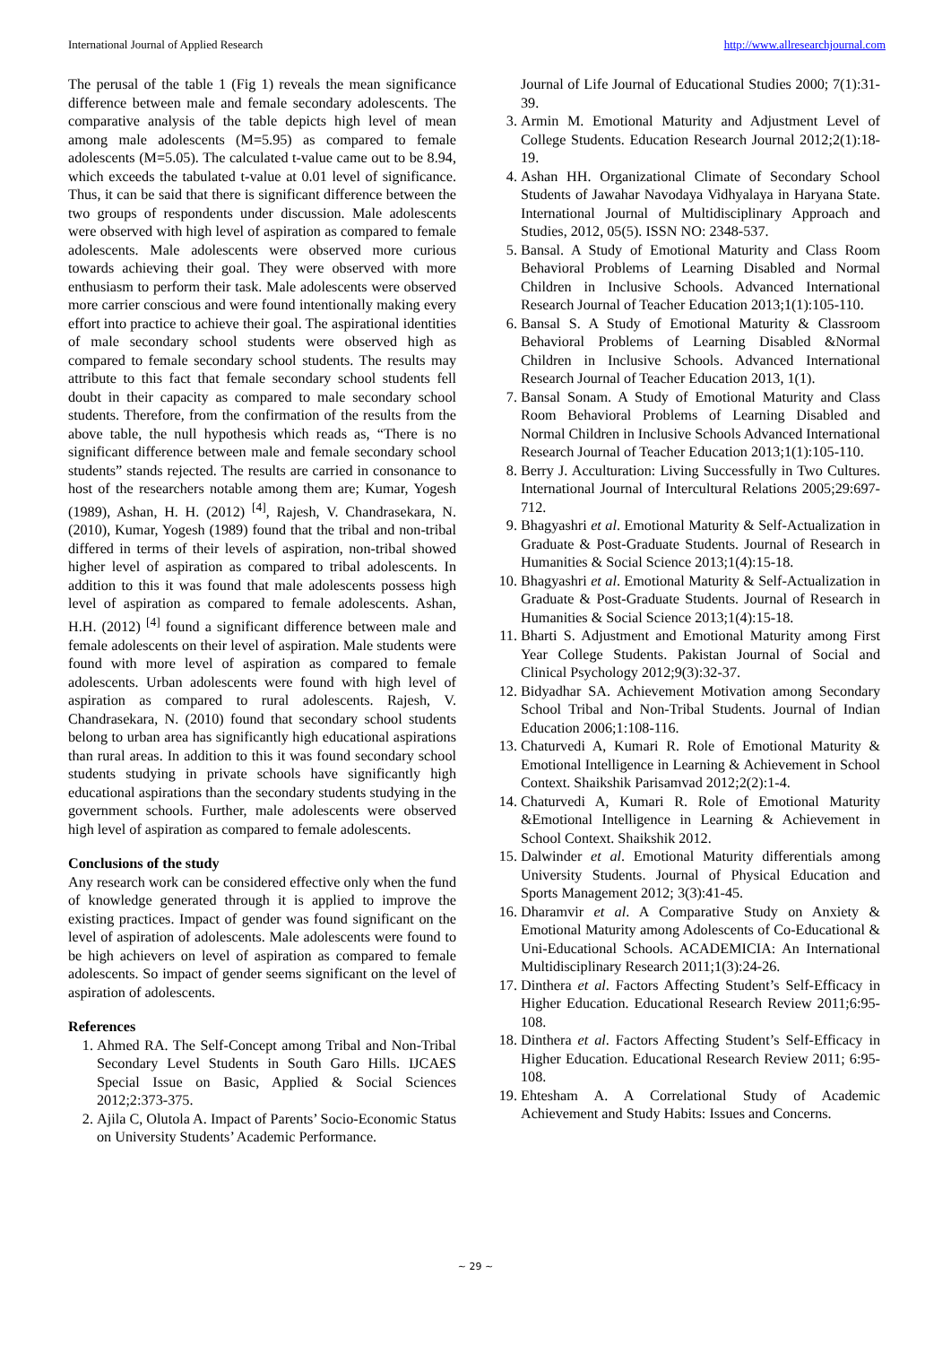International Journal of Applied Research http://www.allresearchjournal.com
The perusal of the table 1 (Fig 1) reveals the mean significance difference between male and female secondary adolescents. The comparative analysis of the table depicts high level of mean among male adolescents (M=5.95) as compared to female adolescents (M=5.05). The calculated t-value came out to be 8.94, which exceeds the tabulated t-value at 0.01 level of significance. Thus, it can be said that there is significant difference between the two groups of respondents under discussion. Male adolescents were observed with high level of aspiration as compared to female adolescents. Male adolescents were observed more curious towards achieving their goal. They were observed with more enthusiasm to perform their task. Male adolescents were observed more carrier conscious and were found intentionally making every effort into practice to achieve their goal. The aspirational identities of male secondary school students were observed high as compared to female secondary school students. The results may attribute to this fact that female secondary school students fell doubt in their capacity as compared to male secondary school students. Therefore, from the confirmation of the results from the above table, the null hypothesis which reads as, “There is no significant difference between male and female secondary school students” stands rejected. The results are carried in consonance to host of the researchers notable among them are; Kumar, Yogesh (1989), Ashan, H. H. (2012) <sup>[4]</sup>, Rajesh, V. Chandrasekara, N. (2010), Kumar, Yogesh (1989) found that the tribal and non-tribal differed in terms of their levels of aspiration, non-tribal showed higher level of aspiration as compared to tribal adolescents. In addition to this it was found that male adolescents possess high level of aspiration as compared to female adolescents. Ashan, H.H. (2012) <sup>[4]</sup> found a significant difference between male and female adolescents on their level of aspiration. Male students were found with more level of aspiration as compared to female adolescents. Urban adolescents were found with high level of aspiration as compared to rural adolescents. Rajesh, V. Chandrasekara, N. (2010) found that secondary school students belong to urban area has significantly high educational aspirations than rural areas. In addition to this it was found secondary school students studying in private schools have significantly high educational aspirations than the secondary students studying in the government schools. Further, male adolescents were observed high level of aspiration as compared to female adolescents.
Conclusions of the study
Any research work can be considered effective only when the fund of knowledge generated through it is applied to improve the existing practices. Impact of gender was found significant on the level of aspiration of adolescents. Male adolescents were found to be high achievers on level of aspiration as compared to female adolescents. So impact of gender seems significant on the level of aspiration of adolescents.
References
1. Ahmed RA. The Self-Concept among Tribal and Non-Tribal Secondary Level Students in South Garo Hills. IJCAES Special Issue on Basic, Applied & Social Sciences 2012;2:373-375.
2. Ajila C, Olutola A. Impact of Parents’ Socio-Economic Status on University Students’ Academic Performance.
Journal of Life Journal of Educational Studies 2000; 7(1):31-39.
3. Armin M. Emotional Maturity and Adjustment Level of College Students. Education Research Journal 2012;2(1):18-19.
4. Ashan HH. Organizational Climate of Secondary School Students of Jawahar Navodaya Vidhyalaya in Haryana State. International Journal of Multidisciplinary Approach and Studies, 2012, 05(5). ISSN NO: 2348-537.
5. Bansal. A Study of Emotional Maturity and Class Room Behavioral Problems of Learning Disabled and Normal Children in Inclusive Schools. Advanced International Research Journal of Teacher Education 2013;1(1):105-110.
6. Bansal S. A Study of Emotional Maturity & Classroom Behavioral Problems of Learning Disabled &Normal Children in Inclusive Schools. Advanced International Research Journal of Teacher Education 2013, 1(1).
7. Bansal Sonam. A Study of Emotional Maturity and Class Room Behavioral Problems of Learning Disabled and Normal Children in Inclusive Schools Advanced International Research Journal of Teacher Education 2013;1(1):105-110.
8. Berry J. Acculturation: Living Successfully in Two Cultures. International Journal of Intercultural Relations 2005;29:697-712.
9. Bhagyashri et al. Emotional Maturity & Self-Actualization in Graduate & Post-Graduate Students. Journal of Research in Humanities & Social Science 2013;1(4):15-18.
10. Bhagyashri et al. Emotional Maturity & Self-Actualization in Graduate & Post-Graduate Students. Journal of Research in Humanities & Social Science 2013;1(4):15-18.
11. Bharti S. Adjustment and Emotional Maturity among First Year College Students. Pakistan Journal of Social and Clinical Psychology 2012;9(3):32-37.
12. Bidyadhar SA. Achievement Motivation among Secondary School Tribal and Non-Tribal Students. Journal of Indian Education 2006;1:108-116.
13. Chaturvedi A, Kumari R. Role of Emotional Maturity & Emotional Intelligence in Learning & Achievement in School Context. Shaikshik Parisamvad 2012;2(2):1-4.
14. Chaturvedi A, Kumari R. Role of Emotional Maturity &Emotional Intelligence in Learning & Achievement in School Context. Shaikshik 2012.
15. Dalwinder et al. Emotional Maturity differentials among University Students. Journal of Physical Education and Sports Management 2012; 3(3):41-45.
16. Dharamvir et al. A Comparative Study on Anxiety & Emotional Maturity among Adolescents of Co-Educational & Uni-Educational Schools. ACADEMICIA: An International Multidisciplinary Research 2011;1(3):24-26.
17. Dinthera et al. Factors Affecting Student’s Self-Efficacy in Higher Education. Educational Research Review 2011;6:95-108.
18. Dinthera et al. Factors Affecting Student’s Self-Efficacy in Higher Education. Educational Research Review 2011; 6:95-108.
19. Ehtesham A. A Correlational Study of Academic Achievement and Study Habits: Issues and Concerns.
~ 29 ~